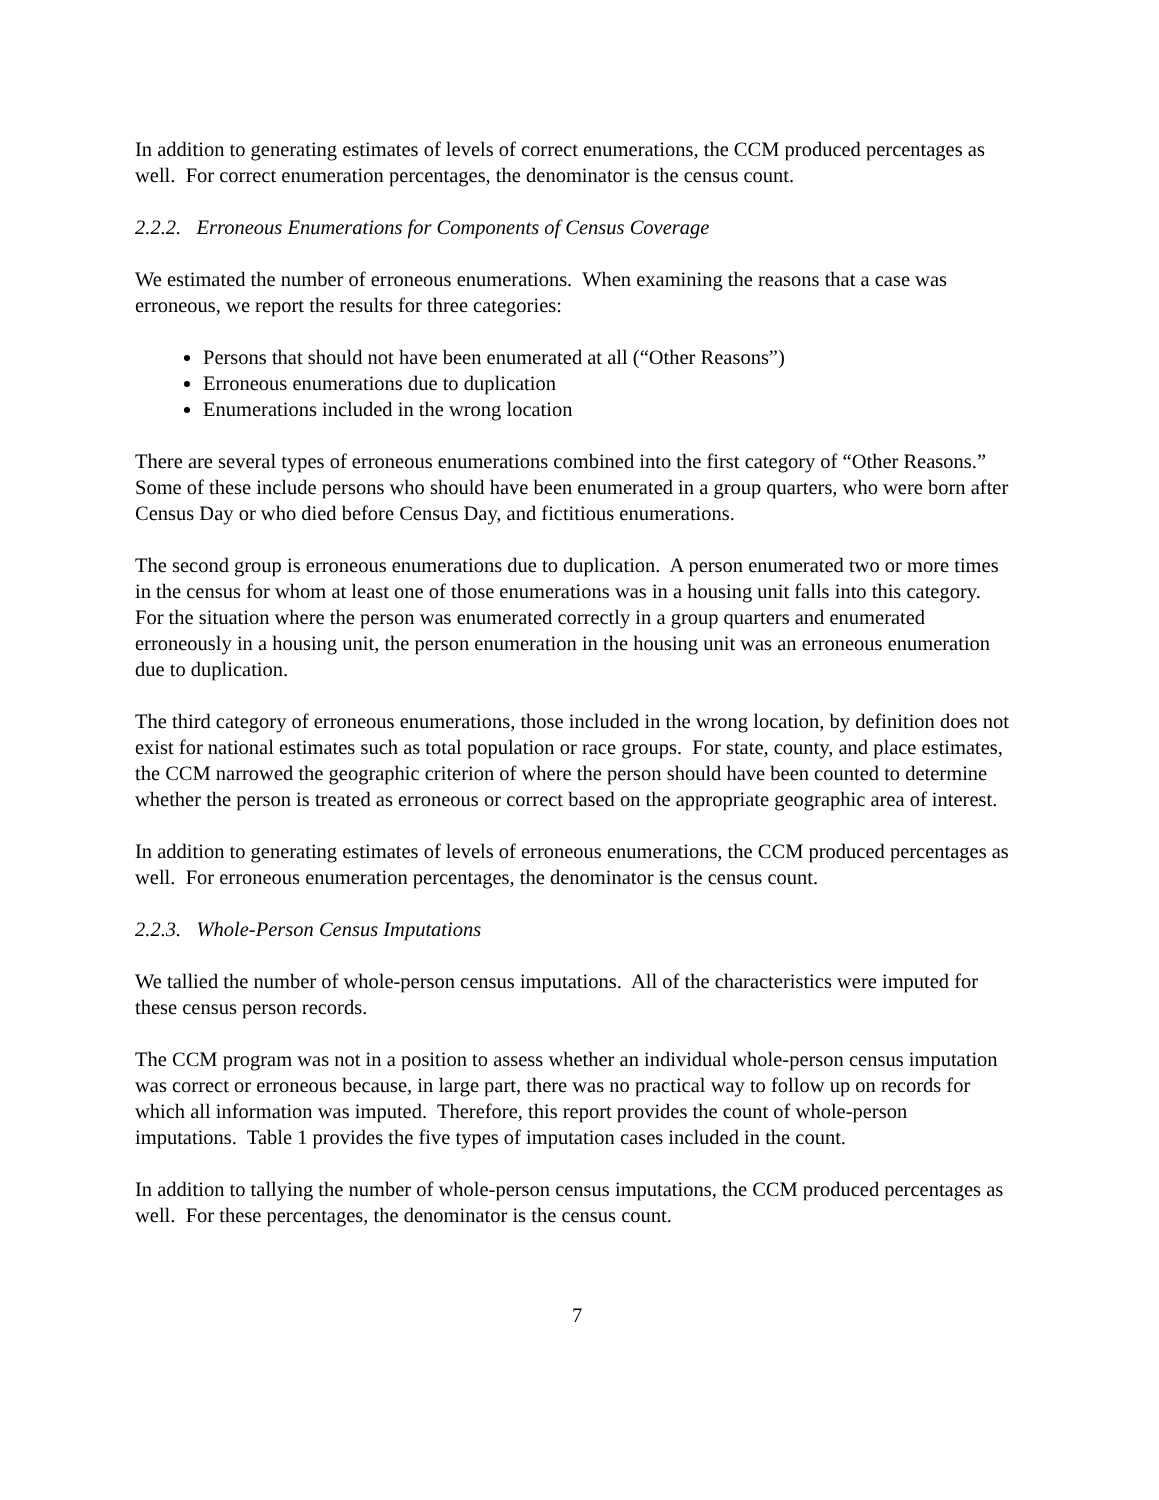In addition to generating estimates of levels of correct enumerations, the CCM produced percentages as well. For correct enumeration percentages, the denominator is the census count.
2.2.2. Erroneous Enumerations for Components of Census Coverage
We estimated the number of erroneous enumerations. When examining the reasons that a case was erroneous, we report the results for three categories:
Persons that should not have been enumerated at all (“Other Reasons”)
Erroneous enumerations due to duplication
Enumerations included in the wrong location
There are several types of erroneous enumerations combined into the first category of “Other Reasons.” Some of these include persons who should have been enumerated in a group quarters, who were born after Census Day or who died before Census Day, and fictitious enumerations.
The second group is erroneous enumerations due to duplication. A person enumerated two or more times in the census for whom at least one of those enumerations was in a housing unit falls into this category. For the situation where the person was enumerated correctly in a group quarters and enumerated erroneously in a housing unit, the person enumeration in the housing unit was an erroneous enumeration due to duplication.
The third category of erroneous enumerations, those included in the wrong location, by definition does not exist for national estimates such as total population or race groups. For state, county, and place estimates, the CCM narrowed the geographic criterion of where the person should have been counted to determine whether the person is treated as erroneous or correct based on the appropriate geographic area of interest.
In addition to generating estimates of levels of erroneous enumerations, the CCM produced percentages as well. For erroneous enumeration percentages, the denominator is the census count.
2.2.3. Whole-Person Census Imputations
We tallied the number of whole-person census imputations. All of the characteristics were imputed for these census person records.
The CCM program was not in a position to assess whether an individual whole-person census imputation was correct or erroneous because, in large part, there was no practical way to follow up on records for which all information was imputed. Therefore, this report provides the count of whole-person imputations. Table 1 provides the five types of imputation cases included in the count.
In addition to tallying the number of whole-person census imputations, the CCM produced percentages as well. For these percentages, the denominator is the census count.
7